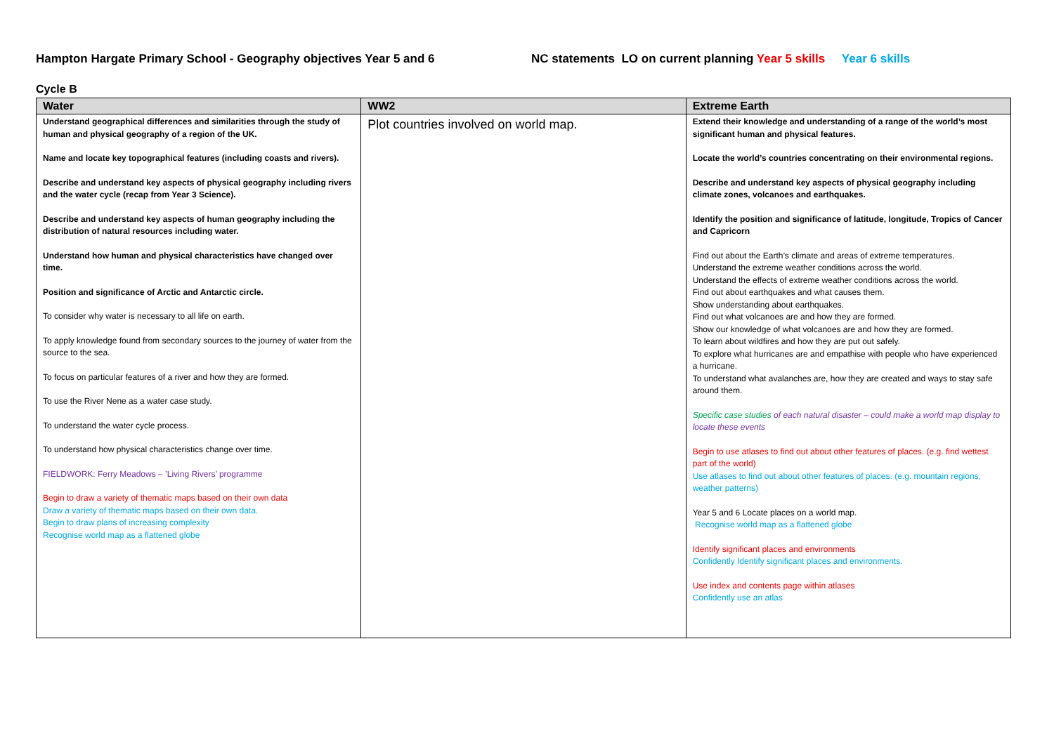Hampton Hargate Primary School - Geography objectives Year 5 and 6 NC statements LO on current planning Year 5 skills Year 6 skills
Cycle B
| Water | WW2 | Extreme Earth |
| --- | --- | --- |
| Understand geographical differences and similarities through the study of human and physical geography of a region of the UK. Name and locate key topographical features (including coasts and rivers). Describe and understand key aspects of physical geography including rivers and the water cycle (recap from Year 3 Science). Describe and understand key aspects of human geography including the distribution of natural resources including water. Understand how human and physical characteristics have changed over time. Position and significance of Arctic and Antarctic circle. To consider why water is necessary to all life on earth. To apply knowledge found from secondary sources to the journey of water from the source to the sea. To focus on particular features of a river and how they are formed. To use the River Nene as a water case study. To understand the water cycle process. To understand how physical characteristics change over time. FIELDWORK: Ferry Meadows – ’Living Rivers’ programme Begin to draw a variety of thematic maps based on their own data Draw a variety of thematic maps based on their own data. Begin to draw plans of increasing complexity Recognise world map as a flattened globe | Plot countries involved on world map. | Extend their knowledge and understanding of a range of the world’s most significant human and physical features. Locate the world’s countries concentrating on their environmental regions. Describe and understand key aspects of physical geography including climate zones, volcanoes and earthquakes. Identify the position and significance of latitude, longitude, Tropics of Cancer and Capricorn Find out about the Earth’s climate and areas of extreme temperatures. Understand the extreme weather conditions across the world. Understand the effects of extreme weather conditions across the world. Find out about earthquakes and what causes them. Show understanding about earthquakes. Find out what volcanoes are and how they are formed. Show our knowledge of what volcanoes are and how they are formed. To learn about wildfires and how they are put out safely. To explore what hurricanes are and empathise with people who have experienced a hurricane. To understand what avalanches are, how they are created and ways to stay safe around them. Specific case studies of each natural disaster – could make a world map display to locate these events Begin to use atlases to find out about other features of places. (e.g. find wettest part of the world) Use atlases to find out about other features of places. (e.g. mountain regions, weather patterns) Year 5 and 6 Locate places on a world map. Recognise world map as a flattened globe Identify significant places and environments Confidently Identify significant places and environments. Use index and contents page within atlases Confidently use an atlas |